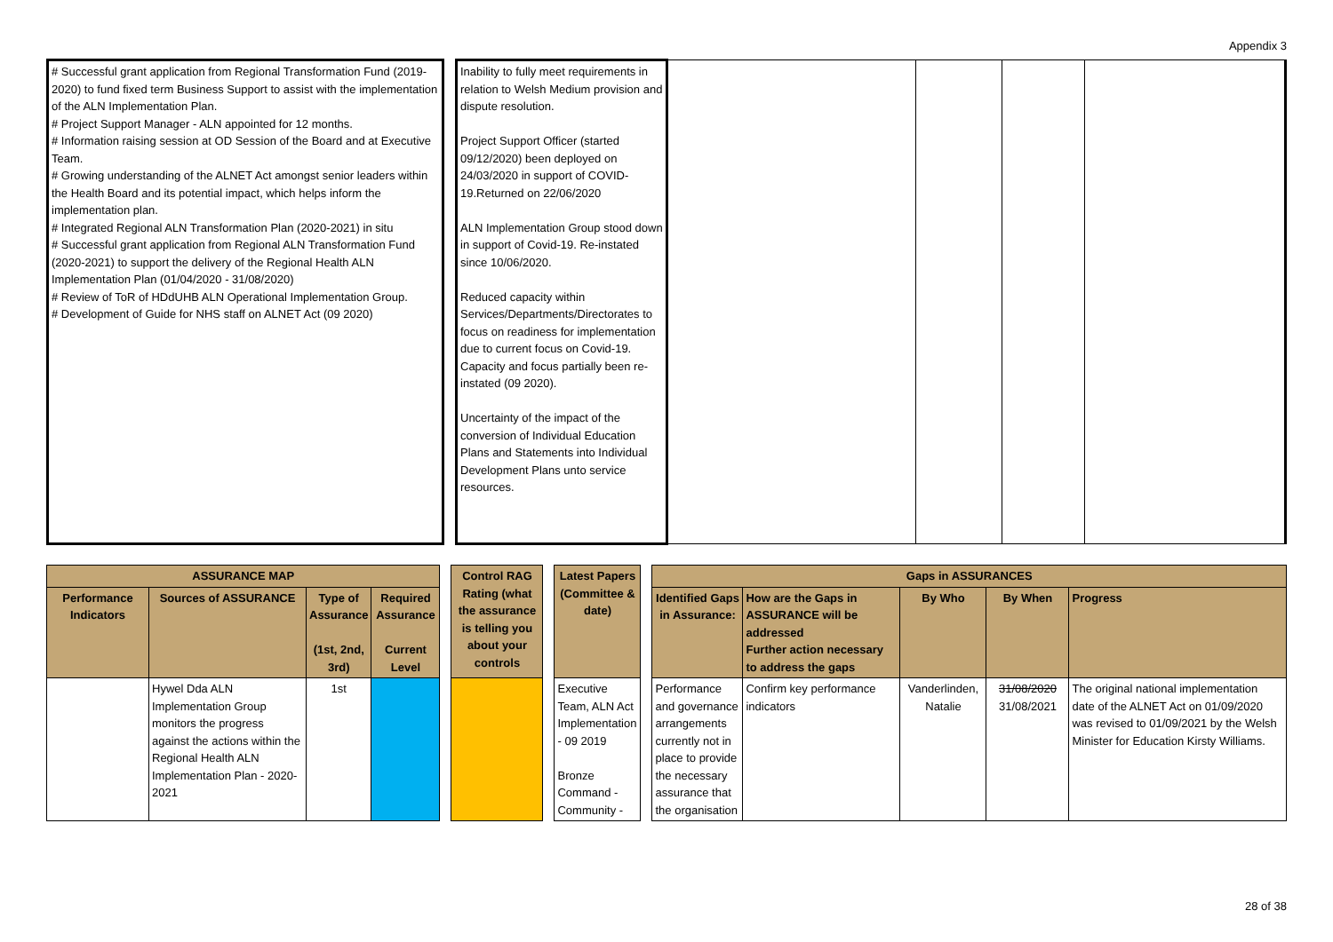Appendix 3
| # Successful grant application from Regional Transformation Fund (2019-2020) to fund fixed term Business Support to assist with the implementation of the ALN Implementation Plan. # Project Support Manager - ALN appointed for 12 months. # Information raising session at OD Session of the Board and at Executive Team. # Growing understanding of the ALNET Act amongst senior leaders within the Health Board and its potential impact, which helps inform the implementation plan. # Integrated Regional ALN Transformation Plan (2020-2021) in situ # Successful grant application from Regional ALN Transformation Fund (2020-2021) to support the delivery of the Regional Health ALN Implementation Plan (01/04/2020 - 31/08/2020) # Review of ToR of HDdUHB ALN Operational Implementation Group. # Development of Guide for NHS staff on ALNET Act (09 2020) | | Inability to fully meet requirements in relation to Welsh Medium provision and dispute resolution. Project Support Officer (started 09/12/2020) been deployed on 24/03/2020 in support of COVID-19.Returned on 22/06/2020 ALN Implementation Group stood down in support of Covid-19. Re-instated since 10/06/2020. Reduced capacity within Services/Departments/Directorates to focus on readiness for implementation due to current focus on Covid-19. Capacity and focus partially been re-instated (09 2020). Uncertainty of the impact of the conversion of Individual Education Plans and Statements into Individual Development Plans unto service resources. | | | | |
| ASSURANCE MAP | | | | | Control RAG Rating (what the assurance is telling you about your controls | | Latest Papers (Committee & date) | | Gaps in ASSURANCES | | | | |
| Performance Indicators | Sources of ASSURANCE | Type of Assurance (1st, 2nd, 3rd) | Required Assurance Current Level | | | | | | Identified Gaps in Assurance: | How are the Gaps in ASSURANCE will be addressed Further action necessary to address the gaps | By Who | By When | Progress |
| | Hywel Dda ALN Implementation Group monitors the progress against the actions within the Regional Health ALN Implementation Plan - 2020-2021 | 1st | | | | | Executive Team, ALN Act Implementation - 09 2019 Bronze Command - Community - | | Performance and governance arrangements currently not in place to provide the necessary assurance that the organisation | Confirm key performance indicators | Vanderlinden, Natalie | 31/08/2020 31/08/2021 | The original national implementation date of the ALNET Act on 01/09/2020 was revised to 01/09/2021 by the Welsh Minister for Education Kirsty Williams. |
28 of 38